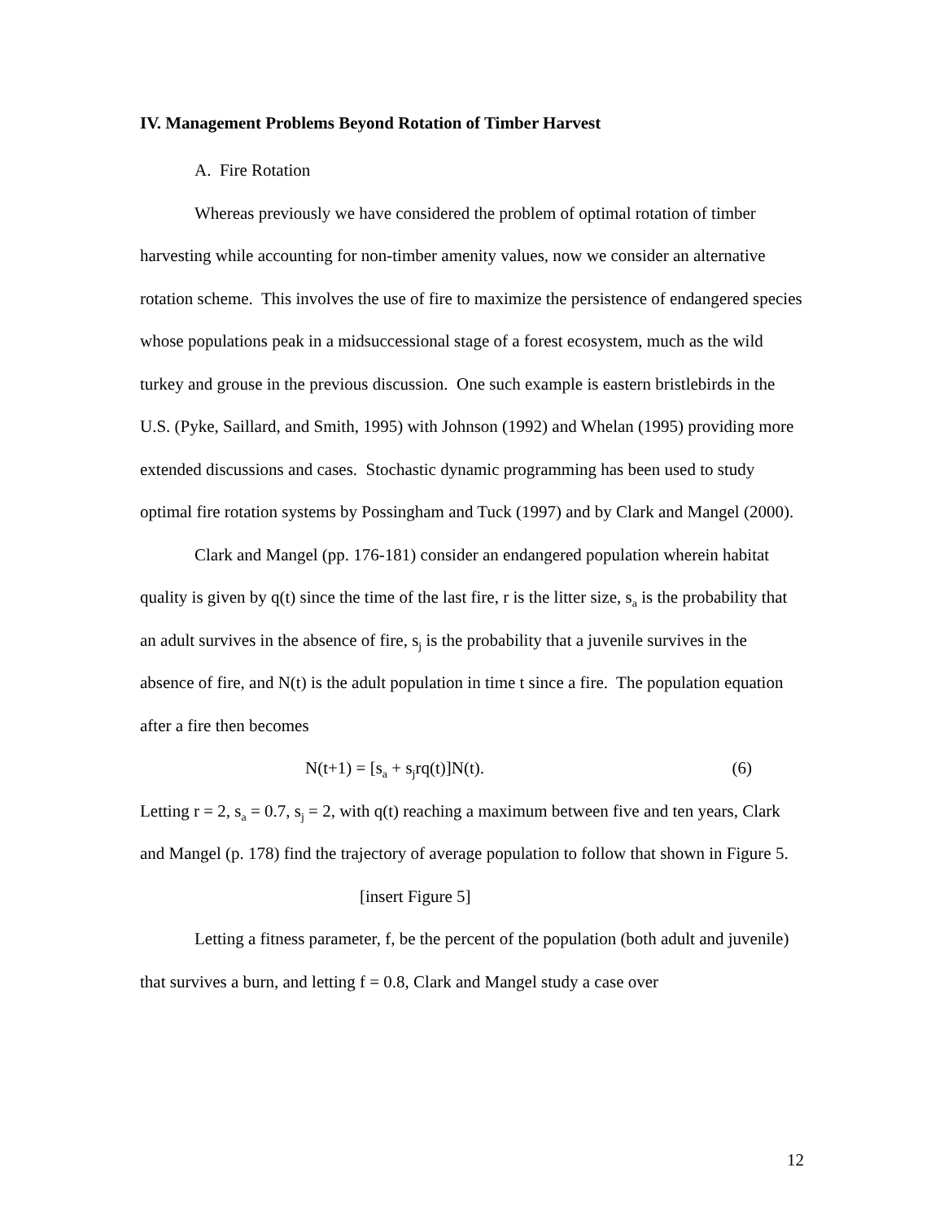IV. Management Problems Beyond Rotation of Timber Harvest
A. Fire Rotation
Whereas previously we have considered the problem of optimal rotation of timber harvesting while accounting for non-timber amenity values, now we consider an alternative rotation scheme. This involves the use of fire to maximize the persistence of endangered species whose populations peak in a midsuccessional stage of a forest ecosystem, much as the wild turkey and grouse in the previous discussion. One such example is eastern bristlebirds in the U.S. (Pyke, Saillard, and Smith, 1995) with Johnson (1992) and Whelan (1995) providing more extended discussions and cases. Stochastic dynamic programming has been used to study optimal fire rotation systems by Possingham and Tuck (1997) and by Clark and Mangel (2000).
Clark and Mangel (pp. 176-181) consider an endangered population wherein habitat quality is given by q(t) since the time of the last fire, r is the litter size, s<sub>a</sub> is the probability that an adult survives in the absence of fire, s<sub>j</sub> is the probability that a juvenile survives in the absence of fire, and N(t) is the adult population in time t since a fire. The population equation after a fire then becomes
N(t+1) = [s<sub>a</sub> + s<sub>j</sub>rq(t)]N(t). (6)
Letting r = 2, s<sub>a</sub> = 0.7, s<sub>j</sub> = 2, with q(t) reaching a maximum between five and ten years, Clark and Mangel (p. 178) find the trajectory of average population to follow that shown in Figure 5.
[insert Figure 5]
Letting a fitness parameter, f, be the percent of the population (both adult and juvenile) that survives a burn, and letting f = 0.8, Clark and Mangel study a case over
12